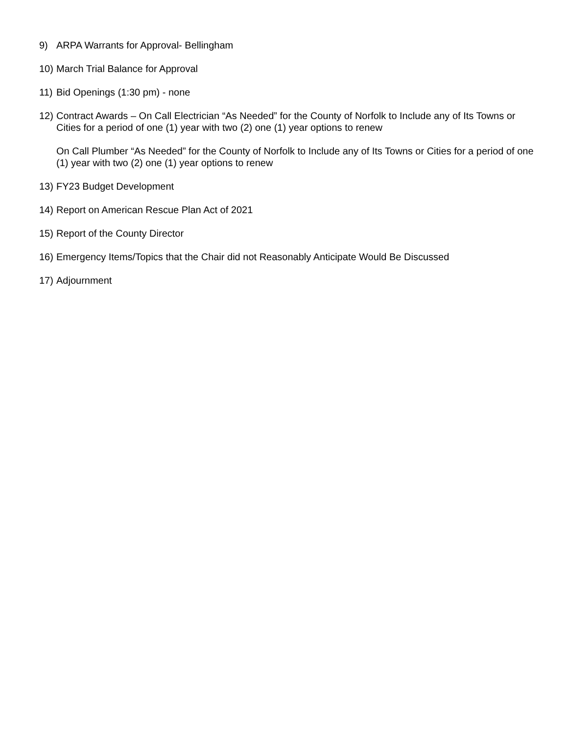9) ARPA Warrants for Approval- Bellingham
10)
March Trial Balance for Approval
11)
Bid Openings (1:30 pm) - none
12)
Contract Awards – On Call Electrician “As Needed” for the County of Norfolk to Include any of Its Towns or Cities for a period of one (1) year with two (2) one (1) year options to renew
On Call Plumber “As Needed” for the County of Norfolk to Include any of Its Towns or Cities for a period of one (1) year with two (2) one (1) year options to renew
13)
FY23 Budget Development
14)
Report on American Rescue Plan Act of 2021
15)
Report of the County Director
16)
Emergency Items/Topics that the Chair did not Reasonably Anticipate Would Be Discussed
17)
Adjournment